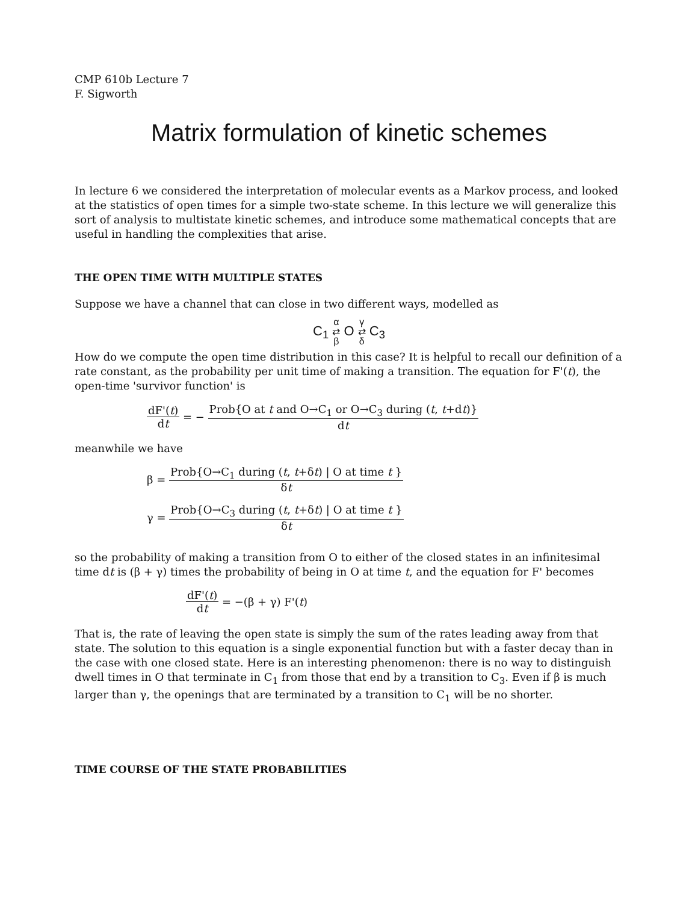CMP 610b Lecture 7
F. Sigworth
Matrix formulation of kinetic schemes
In lecture 6 we considered the interpretation of molecular events as a Markov process, and looked at the statistics of open times for a simple two-state scheme. In this lecture we will generalize this sort of analysis to multistate kinetic schemes, and introduce some mathematical concepts that are useful in handling the complexities that arise.
THE OPEN TIME WITH MULTIPLE STATES
Suppose we have a channel that can close in two different ways, modelled as
C<sub>1</sub> α
⇄
β O γ
⇄
δ C<sub>3</sub>
How do we compute the open time distribution in this case? It is helpful to recall our definition of a rate constant, as the probability per unit time of making a transition. The equation for F'(t), the open-time 'survivor function' is
dF'(t) dt = − Prob{O at t and O→C<sub>1</sub> or O→C<sub>3</sub> during (t, t+dt)} dt
meanwhile we have
β = Prob{O→C<sub>1</sub> during (t, t+δt) | O at time t } δt
γ = Prob{O→C<sub>3</sub> during (t, t+δt) | O at time t } δt
so the probability of making a transition from O to either of the closed states in an infinitesimal time dt is (β + γ) times the probability of being in O at time t, and the equation for F' becomes
dF'(t) dt = −(β + γ) F'(t)
That is, the rate of leaving the open state is simply the sum of the rates leading away from that state. The solution to this equation is a single exponential function but with a faster decay than in the case with one closed state. Here is an interesting phenomenon: there is no way to distinguish dwell times in O that terminate in C<sub>1</sub> from those that end by a transition to C<sub>3</sub>. Even if β is much larger than γ, the openings that are terminated by a transition to C<sub>1</sub> will be no shorter.
TIME COURSE OF THE STATE PROBABILITIES